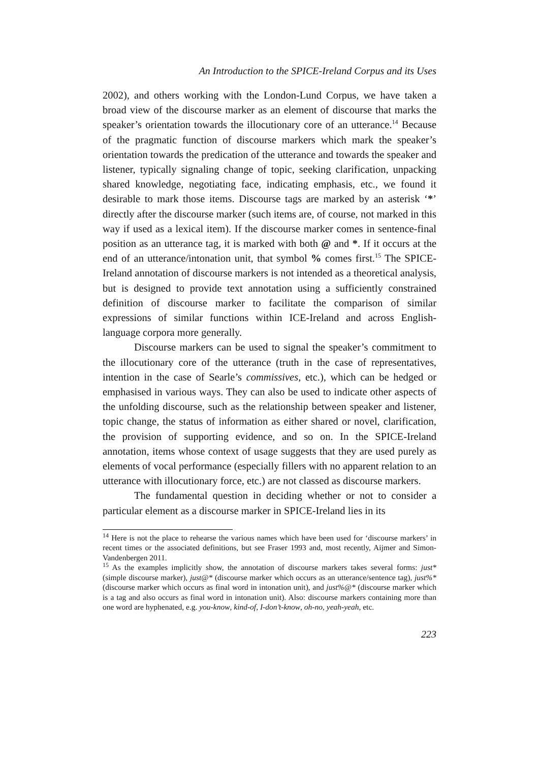An Introduction to the SPICE-Ireland Corpus and its Uses
2002), and others working with the London-Lund Corpus, we have taken a broad view of the discourse marker as an element of discourse that marks the speaker’s orientation towards the illocutionary core of an utterance.<sup>14</sup> Because of the pragmatic function of discourse markers which mark the speaker’s orientation towards the predication of the utterance and towards the speaker and listener, typically signaling change of topic, seeking clarification, unpacking shared knowledge, negotiating face, indicating emphasis, etc., we found it desirable to mark those items. Discourse tags are marked by an asterisk ‘*’ directly after the discourse marker (such items are, of course, not marked in this way if used as a lexical item). If the discourse marker comes in sentence-final position as an utterance tag, it is marked with both @ and *. If it occurs at the end of an utterance/intonation unit, that symbol % comes first.<sup>15</sup> The SPICE-Ireland annotation of discourse markers is not intended as a theoretical analysis, but is designed to provide text annotation using a sufficiently constrained definition of discourse marker to facilitate the comparison of similar expressions of similar functions within ICE-Ireland and across English-language corpora more generally.
Discourse markers can be used to signal the speaker’s commitment to the illocutionary core of the utterance (truth in the case of representatives, intention in the case of Searle’s commissives, etc.), which can be hedged or emphasised in various ways. They can also be used to indicate other aspects of the unfolding discourse, such as the relationship between speaker and listener, topic change, the status of information as either shared or novel, clarification, the provision of supporting evidence, and so on. In the SPICE-Ireland annotation, items whose context of usage suggests that they are used purely as elements of vocal performance (especially fillers with no apparent relation to an utterance with illocutionary force, etc.) are not classed as discourse markers.
The fundamental question in deciding whether or not to consider a particular element as a discourse marker in SPICE-Ireland lies in its
<sup>14</sup> Here is not the place to rehearse the various names which have been used for ‘discourse markers’ in recent times or the associated definitions, but see Fraser 1993 and, most recently, Aijmer and Simon-Vandenbergen 2011.
<sup>15</sup> As the examples implicitly show, the annotation of discourse markers takes several forms: just* (simple discourse marker), just@* (discourse marker which occurs as an utterance/sentence tag), just%* (discourse marker which occurs as final word in intonation unit), and just%@* (discourse marker which is a tag and also occurs as final word in intonation unit). Also: discourse markers containing more than one word are hyphenated, e.g. you-know, kind-of, I-don’t-know, oh-no, yeah-yeah, etc.
223